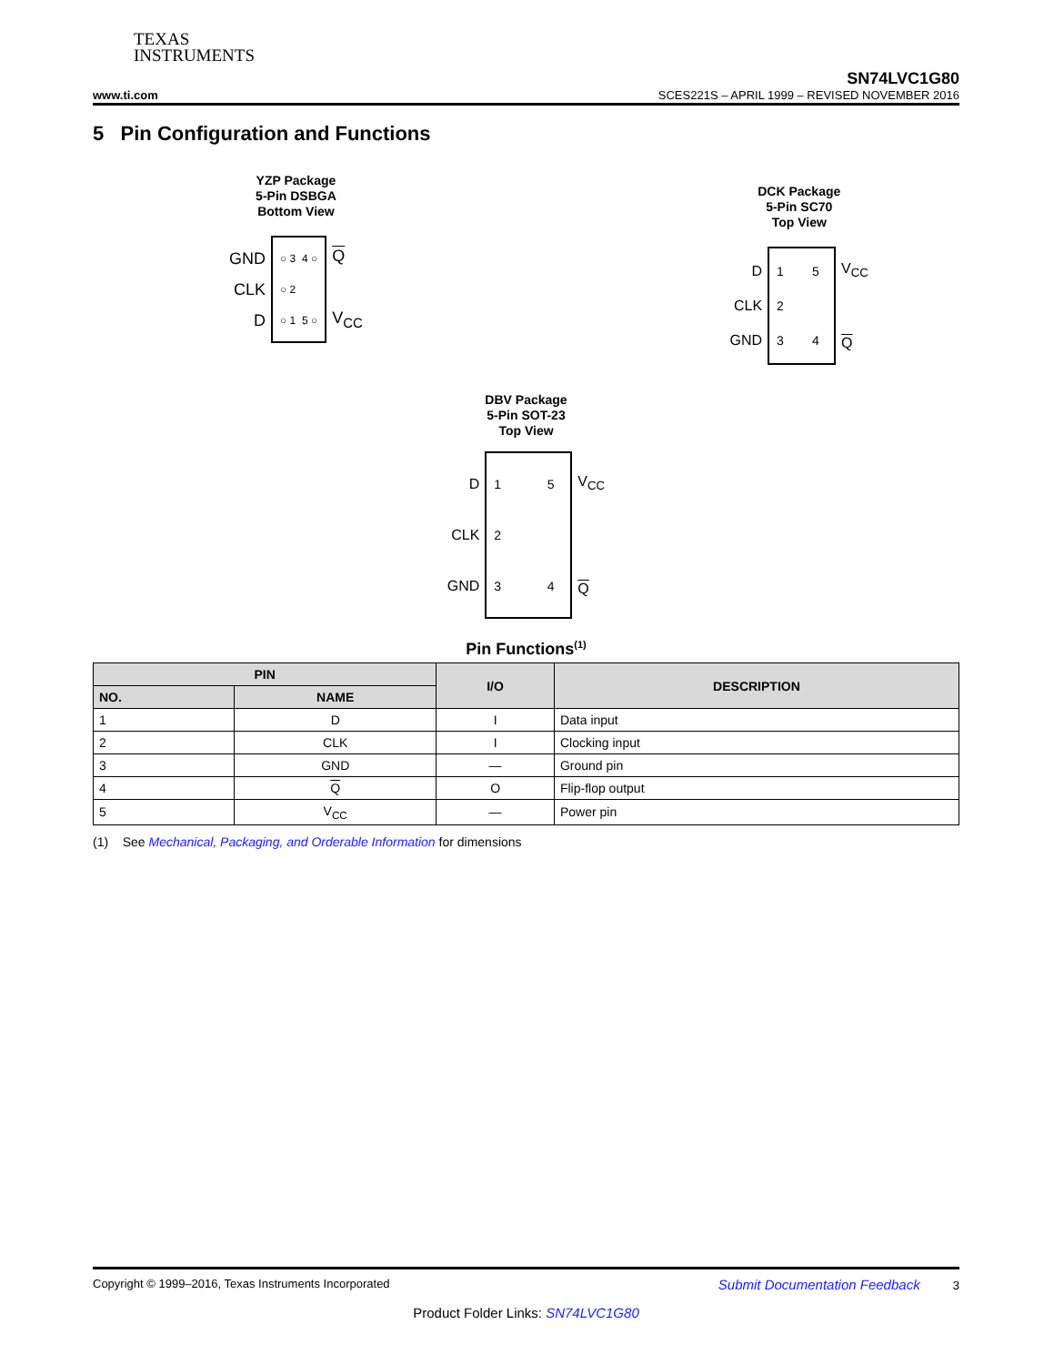TEXAS
INSTRUMENTS
SN74LVC1G80
www.ti.com SCES221S – APRIL 1999 – REVISED NOVEMBER 2016
5 Pin Configuration and Functions
YZP Package
5-Pin DSBGA
Bottom View
GND
CLK
D
○ 3 4 ○
○ 2
○ 1 5 ○
Q
V<sub>CC</sub>
DCK Package
5-Pin SC70
Top View
D
CLK
GND
1 5
2
3 4
V<sub>CC</sub>
Q
DBV Package
5-Pin SOT-23
Top View
D
CLK
GND
1 5
2
3 4
V<sub>CC</sub>
Q
Pin Functions<sup>(1)</sup>
| PIN | | I/O | DESCRIPTION |
| --- | --- | --- | --- |
| NO. | NAME | | |
| 1 | D | I | Data input |
| 2 | CLK | I | Clocking input |
| 3 | GND | — | Ground pin |
| 4 | Q | O | Flip-flop output |
| 5 | V<sub>CC</sub> | — | Power pin |
(1) See Mechanical, Packaging, and Orderable Information for dimensions
Copyright © 1999–2016, Texas Instruments Incorporated Submit Documentation Feedback 3
Product Folder Links: SN74LVC1G80